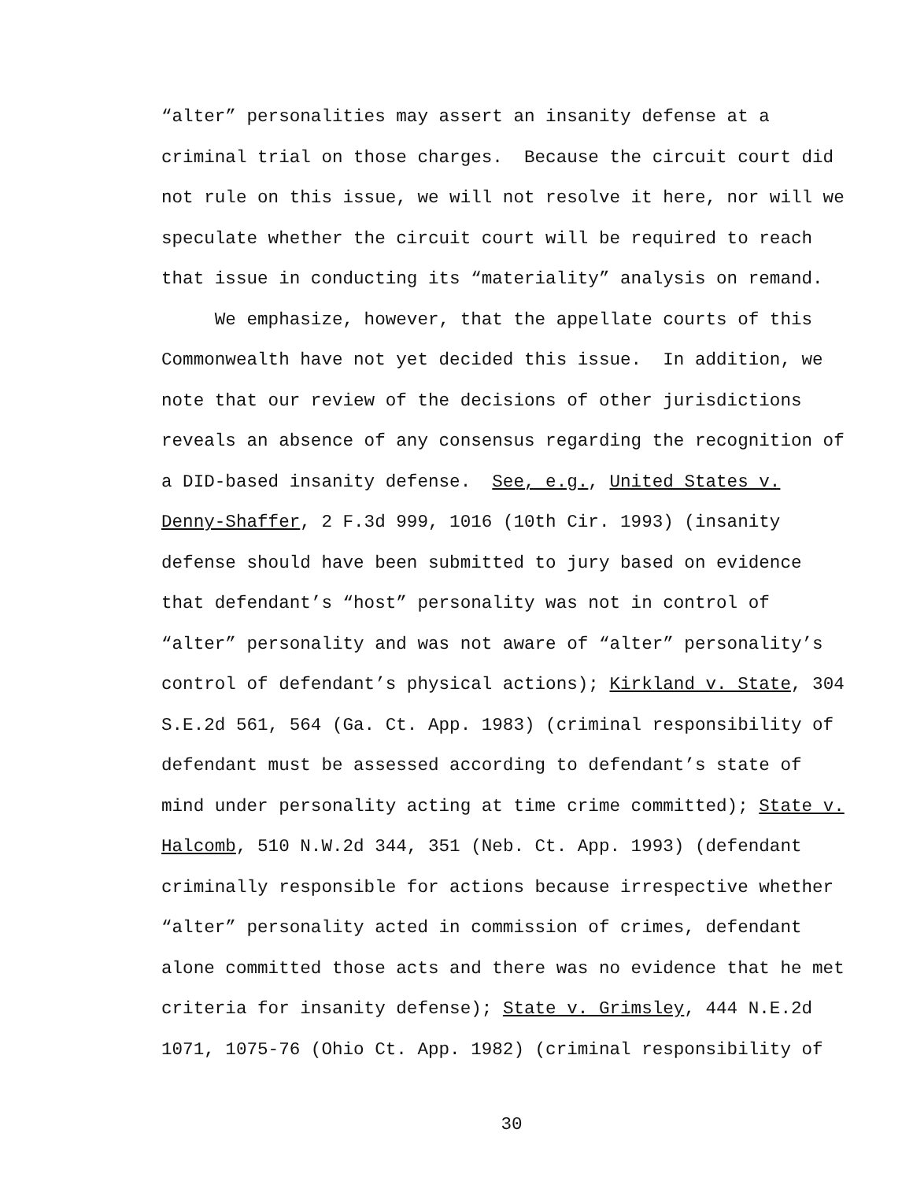“alter” personalities may assert an insanity defense at a
criminal trial on those charges. Because the circuit court did
not rule on this issue, we will not resolve it here, nor will we
speculate whether the circuit court will be required to reach
that issue in conducting its “materiality” analysis on remand.
We emphasize, however, that the appellate courts of this
Commonwealth have not yet decided this issue. In addition, we
note that our review of the decisions of other jurisdictions
reveals an absence of any consensus regarding the recognition of
a DID-based insanity defense. See, e.g., United States v.
Denny-Shaffer, 2 F.3d 999, 1016 (10th Cir. 1993) (insanity
defense should have been submitted to jury based on evidence
that defendant’s “host” personality was not in control of
“alter” personality and was not aware of “alter” personality’s
control of defendant’s physical actions); Kirkland v. State, 304
S.E.2d 561, 564 (Ga. Ct. App. 1983) (criminal responsibility of
defendant must be assessed according to defendant’s state of
mind under personality acting at time crime committed); State v.
Halcomb, 510 N.W.2d 344, 351 (Neb. Ct. App. 1993) (defendant
criminally responsible for actions because irrespective whether
“alter” personality acted in commission of crimes, defendant
alone committed those acts and there was no evidence that he met
criteria for insanity defense); State v. Grimsley, 444 N.E.2d
1071, 1075-76 (Ohio Ct. App. 1982) (criminal responsibility of
30